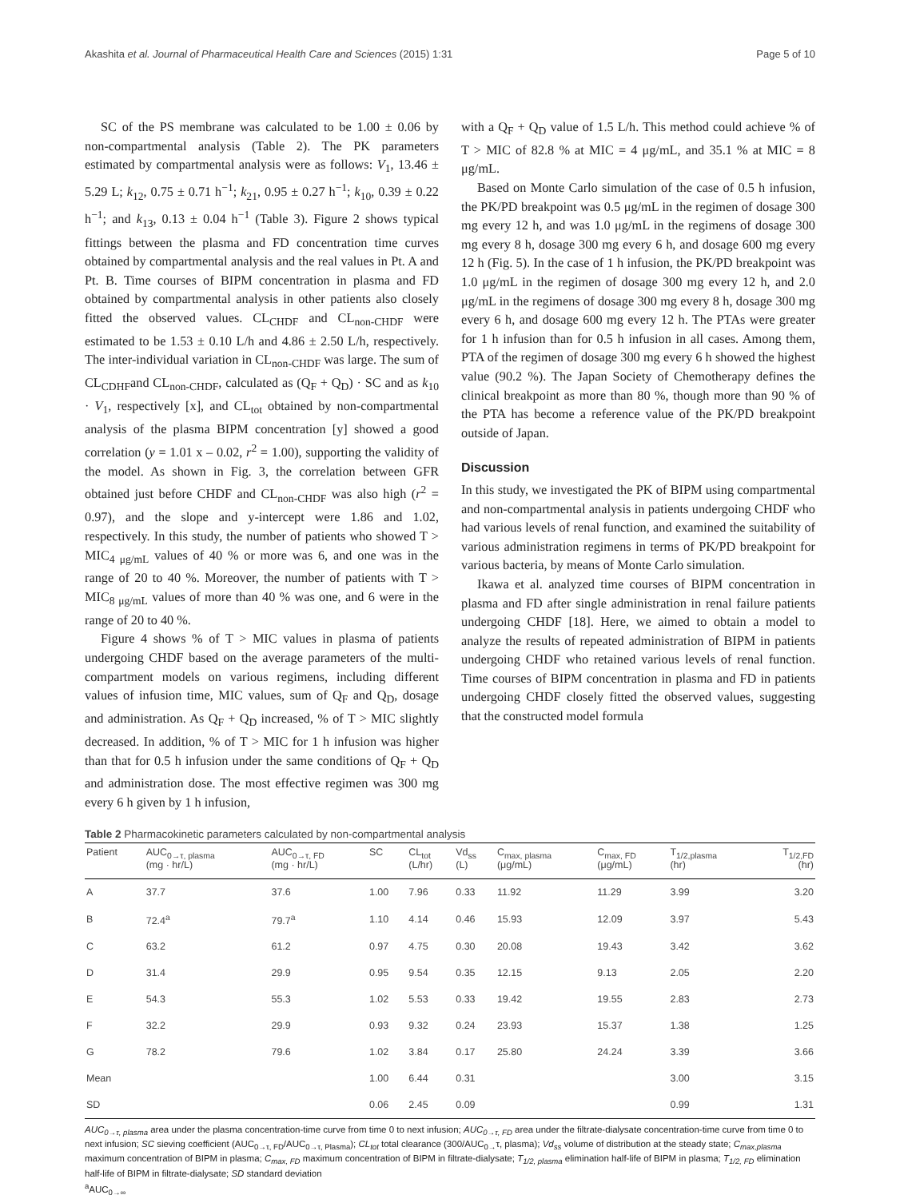Akashita et al. Journal of Pharmaceutical Health Care and Sciences (2015) 1:31 Page 5 of 10
SC of the PS membrane was calculated to be 1.00 ± 0.06 by non-compartmental analysis (Table 2). The PK parameters estimated by compartmental analysis were as follows: V<sub>1</sub>, 13.46 ± 5.29 L; k<sub>12</sub>, 0.75 ± 0.71 h<sup>−1</sup>; k<sub>21</sub>, 0.95 ± 0.27 h<sup>−1</sup>; k<sub>10</sub>, 0.39 ± 0.22 h<sup>−1</sup>; and k<sub>13</sub>, 0.13 ± 0.04 h<sup>−1</sup> (Table 3). Figure 2 shows typical fittings between the plasma and FD concentration time curves obtained by compartmental analysis and the real values in Pt. A and Pt. B. Time courses of BIPM concentration in plasma and FD obtained by compartmental analysis in other patients also closely fitted the observed values. CL<sub>CHDF</sub> and CL<sub>non-CHDF</sub> were estimated to be 1.53 ± 0.10 L/h and 4.86 ± 2.50 L/h, respectively. The inter-individual variation in CL<sub>non-CHDF</sub> was large. The sum of CL<sub>CDHF</sub>and CL<sub>non-CHDF</sub>, calculated as (Q<sub>F</sub> + Q<sub>D</sub>) · SC and as k<sub>10</sub> · V<sub>1</sub>, respectively [x], and CL<sub>tot</sub> obtained by non-compartmental analysis of the plasma BIPM concentration [y] showed a good correlation (y = 1.01 x – 0.02, r<sup>2</sup> = 1.00), supporting the validity of the model. As shown in Fig. 3, the correlation between GFR obtained just before CHDF and CL<sub>non-CHDF</sub> was also high (r<sup>2</sup> = 0.97), and the slope and y-intercept were 1.86 and 1.02, respectively. In this study, the number of patients who showed T > MIC<sub>4 μg/mL</sub> values of 40 % or more was 6, and one was in the range of 20 to 40 %. Moreover, the number of patients with T > MIC<sub>8 μg/mL</sub> values of more than 40 % was one, and 6 were in the range of 20 to 40 %.
Figure 4 shows % of T > MIC values in plasma of patients undergoing CHDF based on the average parameters of the multi-compartment models on various regimens, including different values of infusion time, MIC values, sum of Q<sub>F</sub> and Q<sub>D</sub>, dosage and administration. As Q<sub>F</sub> + Q<sub>D</sub> increased, % of T > MIC slightly decreased. In addition, % of T > MIC for 1 h infusion was higher than that for 0.5 h infusion under the same conditions of Q<sub>F</sub> + Q<sub>D</sub> and administration dose. The most effective regimen was 300 mg every 6 h given by 1 h infusion,
with a Q<sub>F</sub> + Q<sub>D</sub> value of 1.5 L/h. This method could achieve % of T > MIC of 82.8 % at MIC = 4 μg/mL, and 35.1 % at MIC = 8 μg/mL.
Based on Monte Carlo simulation of the case of 0.5 h infusion, the PK/PD breakpoint was 0.5 μg/mL in the regimen of dosage 300 mg every 12 h, and was 1.0 μg/mL in the regimens of dosage 300 mg every 8 h, dosage 300 mg every 6 h, and dosage 600 mg every 12 h (Fig. 5). In the case of 1 h infusion, the PK/PD breakpoint was 1.0 μg/mL in the regimen of dosage 300 mg every 12 h, and 2.0 μg/mL in the regimens of dosage 300 mg every 8 h, dosage 300 mg every 6 h, and dosage 600 mg every 12 h. The PTAs were greater for 1 h infusion than for 0.5 h infusion in all cases. Among them, PTA of the regimen of dosage 300 mg every 6 h showed the highest value (90.2 %). The Japan Society of Chemotherapy defines the clinical breakpoint as more than 80 %, though more than 90 % of the PTA has become a reference value of the PK/PD breakpoint outside of Japan.
Discussion
In this study, we investigated the PK of BIPM using compartmental and non-compartmental analysis in patients undergoing CHDF who had various levels of renal function, and examined the suitability of various administration regimens in terms of PK/PD breakpoint for various bacteria, by means of Monte Carlo simulation.
Ikawa et al. analyzed time courses of BIPM concentration in plasma and FD after single administration in renal failure patients undergoing CHDF [18]. Here, we aimed to obtain a model to analyze the results of repeated administration of BIPM in patients undergoing CHDF who retained various levels of renal function. Time courses of BIPM concentration in plasma and FD in patients undergoing CHDF closely fitted the observed values, suggesting that the constructed model formula
Table 2 Pharmacokinetic parameters calculated by non-compartmental analysis
| Patient | AUC<sub>0→τ, plasma</sub> (mg · hr/L) | AUC<sub>0→τ, FD</sub> (mg · hr/L) | SC | CL<sub>tot</sub> (L/hr) | Vd<sub>ss</sub> (L) | C<sub>max, plasma</sub> (μg/mL) | C<sub>max, FD</sub> (μg/mL) | T<sub>1/2,plasma</sub> (hr) | T<sub>1/2,FD</sub> (hr) |
| --- | --- | --- | --- | --- | --- | --- | --- | --- | --- |
| A | 37.7 | 37.6 | 1.00 | 7.96 | 0.33 | 11.92 | 11.29 | 3.99 | 3.20 |
| B | 72.4<sup>a</sup> | 79.7<sup>a</sup> | 1.10 | 4.14 | 0.46 | 15.93 | 12.09 | 3.97 | 5.43 |
| C | 63.2 | 61.2 | 0.97 | 4.75 | 0.30 | 20.08 | 19.43 | 3.42 | 3.62 |
| D | 31.4 | 29.9 | 0.95 | 9.54 | 0.35 | 12.15 | 9.13 | 2.05 | 2.20 |
| E | 54.3 | 55.3 | 1.02 | 5.53 | 0.33 | 19.42 | 19.55 | 2.83 | 2.73 |
| F | 32.2 | 29.9 | 0.93 | 9.32 | 0.24 | 23.93 | 15.37 | 1.38 | 1.25 |
| G | 78.2 | 79.6 | 1.02 | 3.84 | 0.17 | 25.80 | 24.24 | 3.39 | 3.66 |
| Mean | | | 1.00 | 6.44 | 0.31 | | | 3.00 | 3.15 |
| SD | | | 0.06 | 2.45 | 0.09 | | | 0.99 | 1.31 |
AUC<sub>0→τ, plasma</sub> area under the plasma concentration-time curve from time 0 to next infusion; AUC<sub>0→τ, FD</sub> area under the filtrate-dialysate concentration-time curve from time 0 to next infusion; SC sieving coefficient (AUC<sub>0→τ, FD</sub>/AUC<sub>0→τ, Plasma</sub>); CL<sub>tot</sub> total clearance (300/AUC<sub>0→</sub>τ, plasma); Vd<sub>ss</sub> volume of distribution at the steady state; C<sub>max,plasma</sub> maximum concentration of BIPM in plasma; C<sub>max, FD</sub> maximum concentration of BIPM in filtrate-dialysate; T<sub>1/2, plasma</sub> elimination half-life of BIPM in plasma; T<sub>1/2, FD</sub> elimination half-life of BIPM in filtrate-dialysate; SD standard deviation
<sup>a</sup> AUC<sub>0→∞</sub>